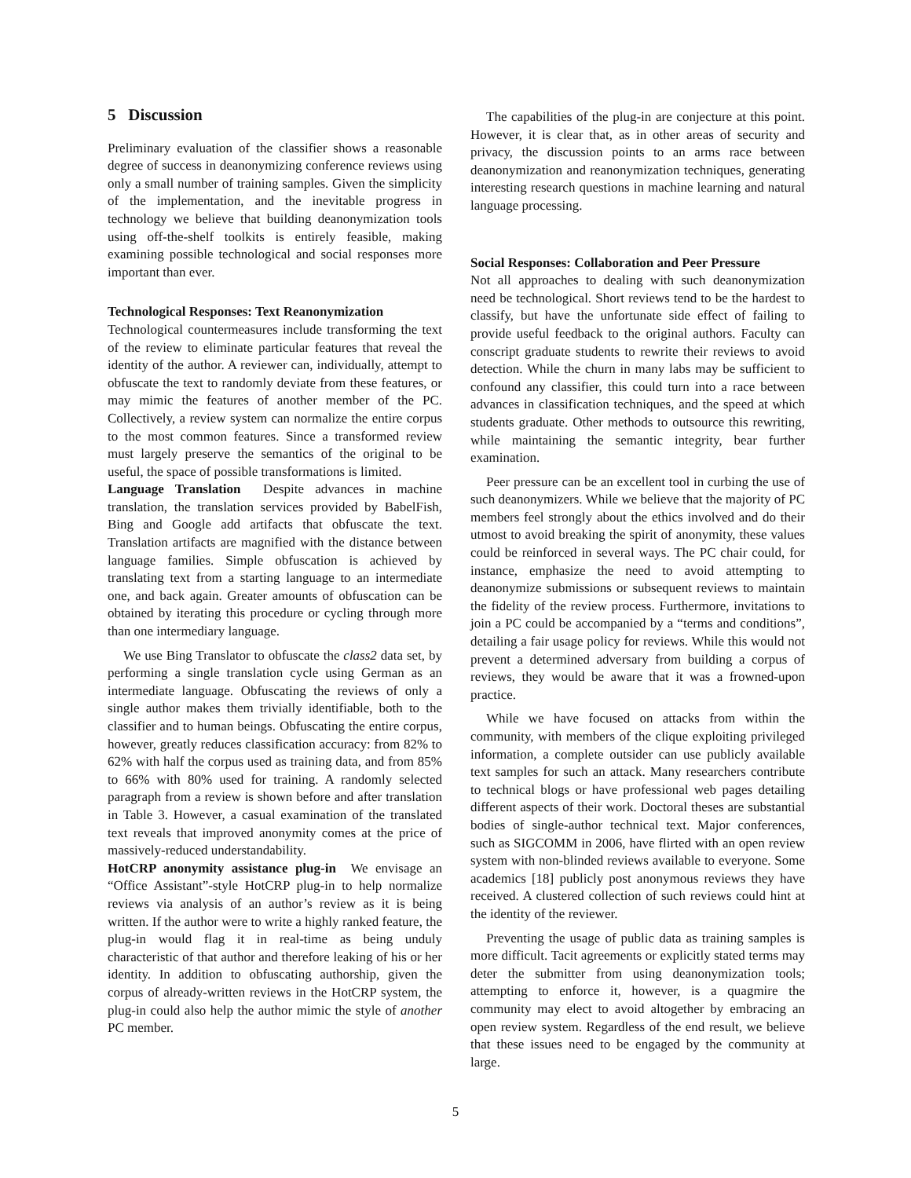5 Discussion
Preliminary evaluation of the classifier shows a reasonable degree of success in deanonymizing conference reviews using only a small number of training samples. Given the simplicity of the implementation, and the inevitable progress in technology we believe that building deanonymization tools using off-the-shelf toolkits is entirely feasible, making examining possible technological and social responses more important than ever.
Technological Responses: Text Reanonymization
Technological countermeasures include transforming the text of the review to eliminate particular features that reveal the identity of the author. A reviewer can, individually, attempt to obfuscate the text to randomly deviate from these features, or may mimic the features of another member of the PC. Collectively, a review system can normalize the entire corpus to the most common features. Since a transformed review must largely preserve the semantics of the original to be useful, the space of possible transformations is limited.
Language Translation Despite advances in machine translation, the translation services provided by BabelFish, Bing and Google add artifacts that obfuscate the text. Translation artifacts are magnified with the distance between language families. Simple obfuscation is achieved by translating text from a starting language to an intermediate one, and back again. Greater amounts of obfuscation can be obtained by iterating this procedure or cycling through more than one intermediary language.
We use Bing Translator to obfuscate the class2 data set, by performing a single translation cycle using German as an intermediate language. Obfuscating the reviews of only a single author makes them trivially identifiable, both to the classifier and to human beings. Obfuscating the entire corpus, however, greatly reduces classification accuracy: from 82% to 62% with half the corpus used as training data, and from 85% to 66% with 80% used for training. A randomly selected paragraph from a review is shown before and after translation in Table 3. However, a casual examination of the translated text reveals that improved anonymity comes at the price of massively-reduced understandability.
HotCRP anonymity assistance plug-in We envisage an “Office Assistant”-style HotCRP plug-in to help normalize reviews via analysis of an author’s review as it is being written. If the author were to write a highly ranked feature, the plug-in would flag it in real-time as being unduly characteristic of that author and therefore leaking of his or her identity. In addition to obfuscating authorship, given the corpus of already-written reviews in the HotCRP system, the plug-in could also help the author mimic the style of another PC member.
The capabilities of the plug-in are conjecture at this point. However, it is clear that, as in other areas of security and privacy, the discussion points to an arms race between deanonymization and reanonymization techniques, generating interesting research questions in machine learning and natural language processing.
Social Responses: Collaboration and Peer Pressure
Not all approaches to dealing with such deanonymization need be technological. Short reviews tend to be the hardest to classify, but have the unfortunate side effect of failing to provide useful feedback to the original authors. Faculty can conscript graduate students to rewrite their reviews to avoid detection. While the churn in many labs may be sufficient to confound any classifier, this could turn into a race between advances in classification techniques, and the speed at which students graduate. Other methods to outsource this rewriting, while maintaining the semantic integrity, bear further examination.
Peer pressure can be an excellent tool in curbing the use of such deanonymizers. While we believe that the majority of PC members feel strongly about the ethics involved and do their utmost to avoid breaking the spirit of anonymity, these values could be reinforced in several ways. The PC chair could, for instance, emphasize the need to avoid attempting to deanonymize submissions or subsequent reviews to maintain the fidelity of the review process. Furthermore, invitations to join a PC could be accompanied by a “terms and conditions”, detailing a fair usage policy for reviews. While this would not prevent a determined adversary from building a corpus of reviews, they would be aware that it was a frowned-upon practice.
While we have focused on attacks from within the community, with members of the clique exploiting privileged information, a complete outsider can use publicly available text samples for such an attack. Many researchers contribute to technical blogs or have professional web pages detailing different aspects of their work. Doctoral theses are substantial bodies of single-author technical text. Major conferences, such as SIGCOMM in 2006, have flirted with an open review system with non-blinded reviews available to everyone. Some academics [18] publicly post anonymous reviews they have received. A clustered collection of such reviews could hint at the identity of the reviewer.
Preventing the usage of public data as training samples is more difficult. Tacit agreements or explicitly stated terms may deter the submitter from using deanonymization tools; attempting to enforce it, however, is a quagmire the community may elect to avoid altogether by embracing an open review system. Regardless of the end result, we believe that these issues need to be engaged by the community at large.
5